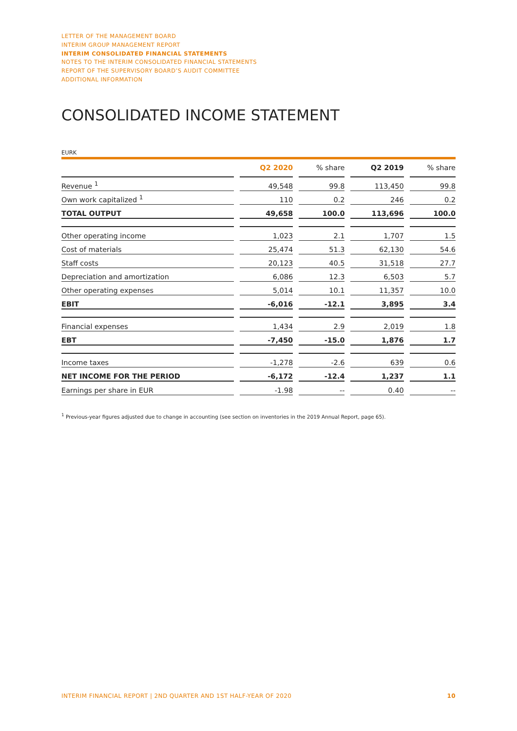LETTER OF THE MANAGEMENT BOARD
INTERIM GROUP MANAGEMENT REPORT
INTERIM CONSOLIDATED FINANCIAL STATEMENTS
NOTES TO THE INTERIM CONSOLIDATED FINANCIAL STATEMENTS
REPORT OF THE SUPERVISORY BOARD’S AUDIT COMMITTEE
ADDITIONAL INFORMATION
CONSOLIDATED INCOME STATEMENT
EURK
| | | Q2 2020 | | % share | | Q2 2019 | | % share |
| Revenue <sup>1</sup> | | 49,548 | | 99.8 | | 113,450 | | 99.8 |
| Own work capitalized <sup>1</sup> | | 110 | | 0.2 | | 246 | | 0.2 |
| TOTAL OUTPUT | | 49,658 | | 100.0 | | 113,696 | | 100.0 |
| Other operating income | | 1,023 | | 2.1 | | 1,707 | | 1.5 |
| Cost of materials | | 25,474 | | 51.3 | | 62,130 | | 54.6 |
| Staff costs | | 20,123 | | 40.5 | | 31,518 | | 27.7 |
| Depreciation and amortization | | 6,086 | | 12.3 | | 6,503 | | 5.7 |
| Other operating expenses | | 5,014 | | 10.1 | | 11,357 | | 10.0 |
| EBIT | | -6,016 | | -12.1 | | 3,895 | | 3.4 |
| Financial expenses | | 1,434 | | 2.9 | | 2,019 | | 1.8 |
| EBT | | -7,450 | | -15.0 | | 1,876 | | 1.7 |
| Income taxes | | -1,278 | | -2.6 | | 639 | | 0.6 |
| NET INCOME FOR THE PERIOD | | -6,172 | | -12.4 | | 1,237 | | 1.1 |
| Earnings per share in EUR | | -1.98 | | -- | | 0.40 | | -- |
<sup>1</sup> Previous-year figures adjusted due to change in accounting (see section on inventories in the 2019 Annual Report, page 65).
INTERIM FINANCIAL REPORT | 2ND QUARTER AND 1ST HALF-YEAR OF 2020 10